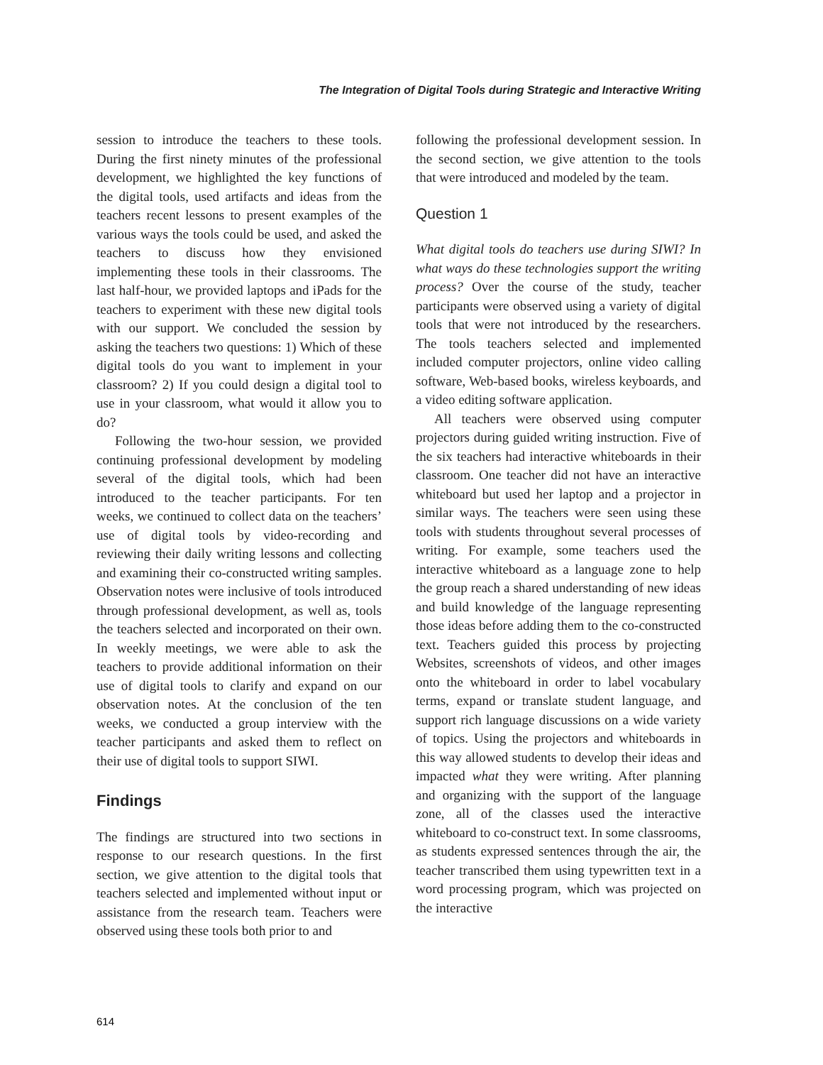The Integration of Digital Tools during Strategic and Interactive Writing
session to introduce the teachers to these tools. During the first ninety minutes of the professional development, we highlighted the key functions of the digital tools, used artifacts and ideas from the teachers recent lessons to present examples of the various ways the tools could be used, and asked the teachers to discuss how they envisioned implementing these tools in their classrooms. The last half-hour, we provided laptops and iPads for the teachers to experiment with these new digital tools with our support. We concluded the session by asking the teachers two questions: 1) Which of these digital tools do you want to implement in your classroom? 2) If you could design a digital tool to use in your classroom, what would it allow you to do?
Following the two-hour session, we provided continuing professional development by modeling several of the digital tools, which had been introduced to the teacher participants. For ten weeks, we continued to collect data on the teachers’ use of digital tools by video-recording and reviewing their daily writing lessons and collecting and examining their co-constructed writing samples. Observation notes were inclusive of tools introduced through professional development, as well as, tools the teachers selected and incorporated on their own. In weekly meetings, we were able to ask the teachers to provide additional information on their use of digital tools to clarify and expand on our observation notes. At the conclusion of the ten weeks, we conducted a group interview with the teacher participants and asked them to reflect on their use of digital tools to support SIWI.
Findings
The findings are structured into two sections in response to our research questions. In the first section, we give attention to the digital tools that teachers selected and implemented without input or assistance from the research team. Teachers were observed using these tools both prior to and
following the professional development session. In the second section, we give attention to the tools that were introduced and modeled by the team.
Question 1
What digital tools do teachers use during SIWI? In what ways do these technologies support the writing process? Over the course of the study, teacher participants were observed using a variety of digital tools that were not introduced by the researchers. The tools teachers selected and implemented included computer projectors, online video calling software, Web-based books, wireless keyboards, and a video editing software application.
All teachers were observed using computer projectors during guided writing instruction. Five of the six teachers had interactive whiteboards in their classroom. One teacher did not have an interactive whiteboard but used her laptop and a projector in similar ways. The teachers were seen using these tools with students throughout several processes of writing. For example, some teachers used the interactive whiteboard as a language zone to help the group reach a shared understanding of new ideas and build knowledge of the language representing those ideas before adding them to the co-constructed text. Teachers guided this process by projecting Websites, screenshots of videos, and other images onto the whiteboard in order to label vocabulary terms, expand or translate student language, and support rich language discussions on a wide variety of topics. Using the projectors and whiteboards in this way allowed students to develop their ideas and impacted what they were writing. After planning and organizing with the support of the language zone, all of the classes used the interactive whiteboard to co-construct text. In some classrooms, as students expressed sentences through the air, the teacher transcribed them using typewritten text in a word processing program, which was projected on the interactive
614